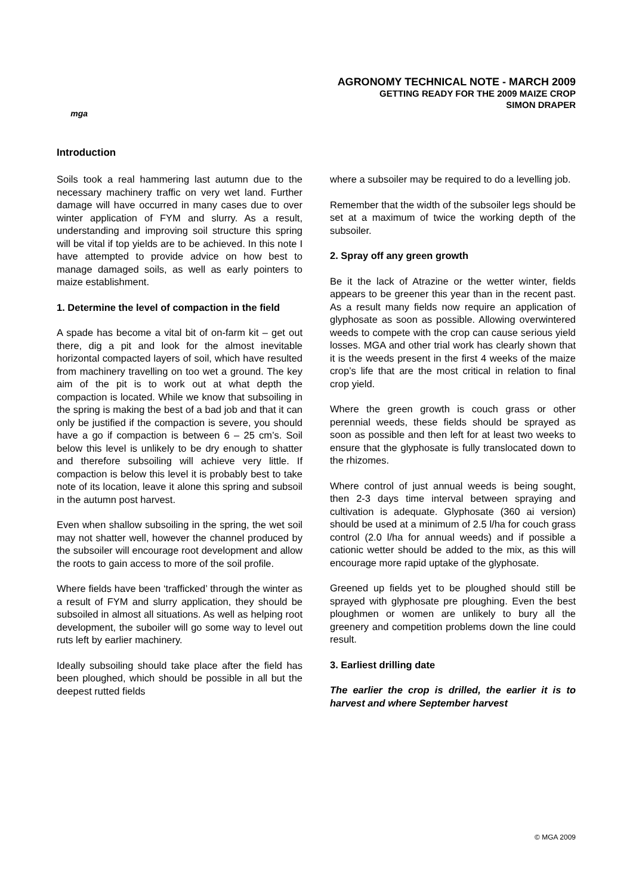mga
AGRONOMY TECHNICAL NOTE - MARCH 2009
GETTING READY FOR THE 2009 MAIZE CROP
SIMON DRAPER
Introduction
Soils took a real hammering last autumn due to the necessary machinery traffic on very wet land. Further damage will have occurred in many cases due to over winter application of FYM and slurry. As a result, understanding and improving soil structure this spring will be vital if top yields are to be achieved. In this note I have attempted to provide advice on how best to manage damaged soils, as well as early pointers to maize establishment.
1. Determine the level of compaction in the field
A spade has become a vital bit of on-farm kit – get out there, dig a pit and look for the almost inevitable horizontal compacted layers of soil, which have resulted from machinery travelling on too wet a ground. The key aim of the pit is to work out at what depth the compaction is located. While we know that subsoiling in the spring is making the best of a bad job and that it can only be justified if the compaction is severe, you should have a go if compaction is between 6 – 25 cm’s. Soil below this level is unlikely to be dry enough to shatter and therefore subsoiling will achieve very little. If compaction is below this level it is probably best to take note of its location, leave it alone this spring and subsoil in the autumn post harvest.
Even when shallow subsoiling in the spring, the wet soil may not shatter well, however the channel produced by the subsoiler will encourage root development and allow the roots to gain access to more of the soil profile.
Where fields have been ‘trafficked’ through the winter as a result of FYM and slurry application, they should be subsoiled in almost all situations. As well as helping root development, the suboiler will go some way to level out ruts left by earlier machinery.
Ideally subsoiling should take place after the field has been ploughed, which should be possible in all but the deepest rutted fields
where a subsoiler may be required to do a levelling job.
Remember that the width of the subsoiler legs should be set at a maximum of twice the working depth of the subsoiler.
2. Spray off any green growth
Be it the lack of Atrazine or the wetter winter, fields appears to be greener this year than in the recent past. As a result many fields now require an application of glyphosate as soon as possible. Allowing overwintered weeds to compete with the crop can cause serious yield losses. MGA and other trial work has clearly shown that it is the weeds present in the first 4 weeks of the maize crop’s life that are the most critical in relation to final crop yield.
Where the green growth is couch grass or other perennial weeds, these fields should be sprayed as soon as possible and then left for at least two weeks to ensure that the glyphosate is fully translocated down to the rhizomes.
Where control of just annual weeds is being sought, then 2-3 days time interval between spraying and cultivation is adequate. Glyphosate (360 ai version) should be used at a minimum of 2.5 l/ha for couch grass control (2.0 l/ha for annual weeds) and if possible a cationic wetter should be added to the mix, as this will encourage more rapid uptake of the glyphosate.
Greened up fields yet to be ploughed should still be sprayed with glyphosate pre ploughing. Even the best ploughmen or women are unlikely to bury all the greenery and competition problems down the line could result.
3. Earliest drilling date
The earlier the crop is drilled, the earlier it is to harvest and where September harvest
© MGA 2009